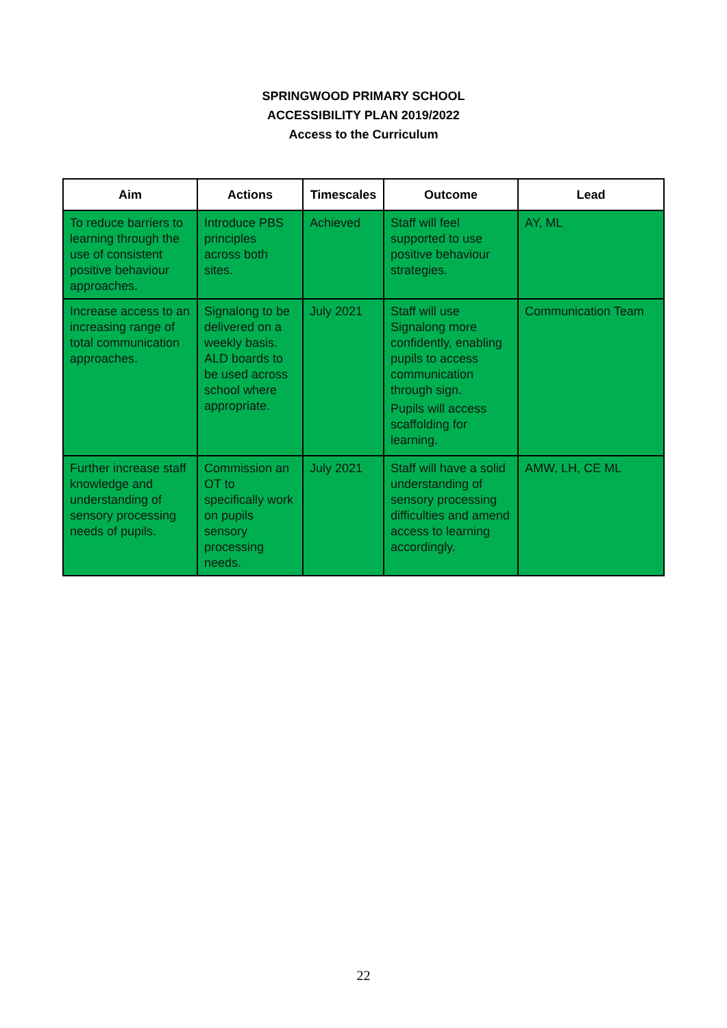SPRINGWOOD PRIMARY SCHOOL
ACCESSIBILITY PLAN 2019/2022
Access to the Curriculum
| Aim | Actions | Timescales | Outcome | Lead |
| --- | --- | --- | --- | --- |
| To reduce barriers to learning through the use of consistent positive behaviour approaches. | Introduce PBS principles across both sites. | Achieved | Staff will feel supported to use positive behaviour strategies. | AY, ML |
| Increase access to an increasing range of total communication approaches. | Signalong to be delivered on a weekly basis. ALD boards to be used across school where appropriate. | July 2021 | Staff will use Signalong more confidently, enabling pupils to access communication through sign. Pupils will access scaffolding for learning. | Communication Team |
| Further increase staff knowledge and understanding of sensory processing needs of pupils. | Commission an OT to specifically work on pupils sensory processing needs. | July 2021 | Staff will have a solid understanding of sensory processing difficulties and amend access to learning accordingly. | AMW, LH, CE ML |
22